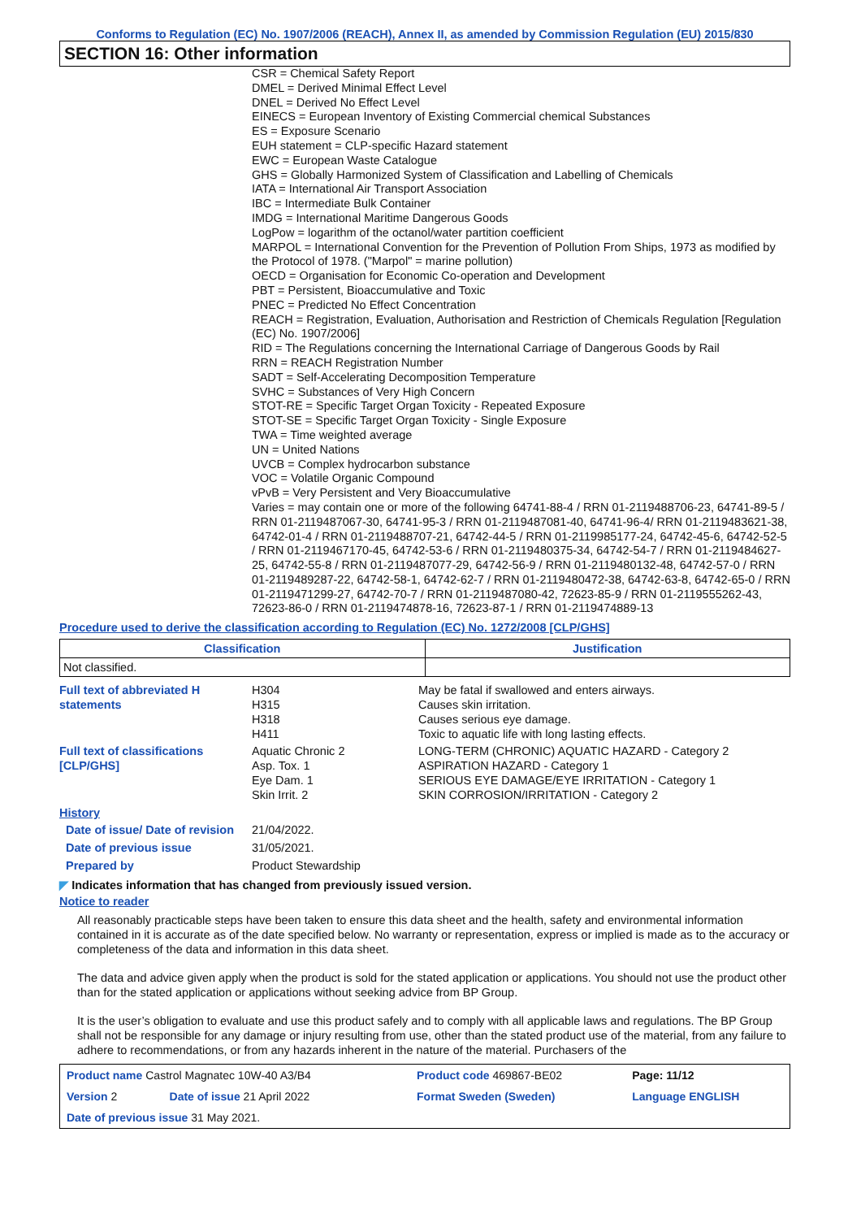Conforms to Regulation (EC) No. 1907/2006 (REACH), Annex II, as amended by Commission Regulation (EU) 2015/830
SECTION 16: Other information
CSR = Chemical Safety Report
DMEL = Derived Minimal Effect Level
DNEL = Derived No Effect Level
EINECS = European Inventory of Existing Commercial chemical Substances
ES = Exposure Scenario
EUH statement = CLP-specific Hazard statement
EWC = European Waste Catalogue
GHS = Globally Harmonized System of Classification and Labelling of Chemicals
IATA = International Air Transport Association
IBC = Intermediate Bulk Container
IMDG = International Maritime Dangerous Goods
LogPow = logarithm of the octanol/water partition coefficient
MARPOL = International Convention for the Prevention of Pollution From Ships, 1973 as modified by the Protocol of 1978. ("Marpol" = marine pollution)
OECD = Organisation for Economic Co-operation and Development
PBT = Persistent, Bioaccumulative and Toxic
PNEC = Predicted No Effect Concentration
REACH = Registration, Evaluation, Authorisation and Restriction of Chemicals Regulation [Regulation (EC) No. 1907/2006]
RID = The Regulations concerning the International Carriage of Dangerous Goods by Rail
RRN = REACH Registration Number
SADT = Self-Accelerating Decomposition Temperature
SVHC = Substances of Very High Concern
STOT-RE = Specific Target Organ Toxicity - Repeated Exposure
STOT-SE = Specific Target Organ Toxicity - Single Exposure
TWA = Time weighted average
UN = United Nations
UVCB = Complex hydrocarbon substance
VOC = Volatile Organic Compound
vPvB = Very Persistent and Very Bioaccumulative
Varies = may contain one or more of the following 64741-88-4 / RRN 01-2119488706-23, 64741-89-5 / RRN 01-2119487067-30, 64741-95-3 / RRN 01-2119487081-40, 64741-96-4/ RRN 01-2119483621-38, 64742-01-4 / RRN 01-2119488707-21, 64742-44-5 / RRN 01-2119985177-24, 64742-45-6, 64742-52-5 / RRN 01-2119467170-45, 64742-53-6 / RRN 01-2119480375-34, 64742-54-7 / RRN 01-2119484627-25, 64742-55-8 / RRN 01-2119487077-29, 64742-56-9 / RRN 01-2119480132-48, 64742-57-0 / RRN 01-2119489287-22, 64742-58-1, 64742-62-7 / RRN 01-2119480472-38, 64742-63-8, 64742-65-0 / RRN 01-2119471299-27, 64742-70-7 / RRN 01-2119487080-42, 72623-85-9 / RRN 01-2119555262-43, 72623-86-0 / RRN 01-2119474878-16, 72623-87-1 / RRN 01-2119474889-13
Procedure used to derive the classification according to Regulation (EC) No. 1272/2008 [CLP/GHS]
| Classification | Justification |
| --- | --- |
| Not classified. | |
| Full text of abbreviated H statements | H304 H315 H318 H411 | May be fatal if swallowed and enters airways. Causes skin irritation. Causes serious eye damage. Toxic to aquatic life with long lasting effects. |
| Full text of classifications [CLP/GHS] | Aquatic Chronic 2 Asp. Tox. 1 Eye Dam. 1 Skin Irrit. 2 | LONG-TERM (CHRONIC) AQUATIC HAZARD - Category 2 ASPIRATION HAZARD - Category 1 SERIOUS EYE DAMAGE/EYE IRRITATION - Category 1 SKIN CORROSION/IRRITATION - Category 2 |
| History | | |
| Date of issue/ Date of revision | 21/04/2022. | |
| Date of previous issue | 31/05/2021. | |
| Prepared by | Product Stewardship | |
◤ Indicates information that has changed from previously issued version.
Notice to reader
All reasonably practicable steps have been taken to ensure this data sheet and the health, safety and environmental information contained in it is accurate as of the date specified below. No warranty or representation, express or implied is made as to the accuracy or completeness of the data and information in this data sheet.
The data and advice given apply when the product is sold for the stated application or applications. You should not use the product other than for the stated application or applications without seeking advice from BP Group.
It is the user’s obligation to evaluate and use this product safely and to comply with all applicable laws and regulations. The BP Group shall not be responsible for any damage or injury resulting from use, other than the stated product use of the material, from any failure to adhere to recommendations, or from any hazards inherent in the nature of the material. Purchasers of the
| Product name Castrol Magnatec 10W-40 A3/B4 | | Product code 469867-BE02 | Page: 11/12 |
| Version 2 | Date of issue 21 April 2022 | Format Sweden (Sweden) | Language ENGLISH |
| Date of previous issue 31 May 2021. | | | |